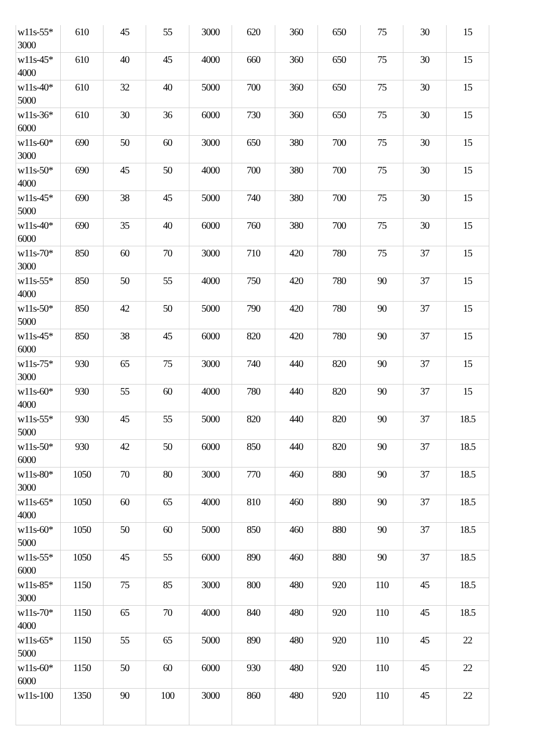| w11s-55* 3000 | 610 | 45 | 55 | 3000 | 620 | 360 | 650 | 75 | 30 | 15 |
| w11s-45* 4000 | 610 | 40 | 45 | 4000 | 660 | 360 | 650 | 75 | 30 | 15 |
| w11s-40* 5000 | 610 | 32 | 40 | 5000 | 700 | 360 | 650 | 75 | 30 | 15 |
| w11s-36* 6000 | 610 | 30 | 36 | 6000 | 730 | 360 | 650 | 75 | 30 | 15 |
| w11s-60* 3000 | 690 | 50 | 60 | 3000 | 650 | 380 | 700 | 75 | 30 | 15 |
| w11s-50* 4000 | 690 | 45 | 50 | 4000 | 700 | 380 | 700 | 75 | 30 | 15 |
| w11s-45* 5000 | 690 | 38 | 45 | 5000 | 740 | 380 | 700 | 75 | 30 | 15 |
| w11s-40* 6000 | 690 | 35 | 40 | 6000 | 760 | 380 | 700 | 75 | 30 | 15 |
| w11s-70* 3000 | 850 | 60 | 70 | 3000 | 710 | 420 | 780 | 75 | 37 | 15 |
| w11s-55* 4000 | 850 | 50 | 55 | 4000 | 750 | 420 | 780 | 90 | 37 | 15 |
| w11s-50* 5000 | 850 | 42 | 50 | 5000 | 790 | 420 | 780 | 90 | 37 | 15 |
| w11s-45* 6000 | 850 | 38 | 45 | 6000 | 820 | 420 | 780 | 90 | 37 | 15 |
| w11s-75* 3000 | 930 | 65 | 75 | 3000 | 740 | 440 | 820 | 90 | 37 | 15 |
| w11s-60* 4000 | 930 | 55 | 60 | 4000 | 780 | 440 | 820 | 90 | 37 | 15 |
| w11s-55* 5000 | 930 | 45 | 55 | 5000 | 820 | 440 | 820 | 90 | 37 | 18.5 |
| w11s-50* 6000 | 930 | 42 | 50 | 6000 | 850 | 440 | 820 | 90 | 37 | 18.5 |
| w11s-80* 3000 | 1050 | 70 | 80 | 3000 | 770 | 460 | 880 | 90 | 37 | 18.5 |
| w11s-65* 4000 | 1050 | 60 | 65 | 4000 | 810 | 460 | 880 | 90 | 37 | 18.5 |
| w11s-60* 5000 | 1050 | 50 | 60 | 5000 | 850 | 460 | 880 | 90 | 37 | 18.5 |
| w11s-55* 6000 | 1050 | 45 | 55 | 6000 | 890 | 460 | 880 | 90 | 37 | 18.5 |
| w11s-85* 3000 | 1150 | 75 | 85 | 3000 | 800 | 480 | 920 | 110 | 45 | 18.5 |
| w11s-70* 4000 | 1150 | 65 | 70 | 4000 | 840 | 480 | 920 | 110 | 45 | 18.5 |
| w11s-65* 5000 | 1150 | 55 | 65 | 5000 | 890 | 480 | 920 | 110 | 45 | 22 |
| w11s-60* 6000 | 1150 | 50 | 60 | 6000 | 930 | 480 | 920 | 110 | 45 | 22 |
| w11s-100 | 1350 | 90 | 100 | 3000 | 860 | 480 | 920 | 110 | 45 | 22 |